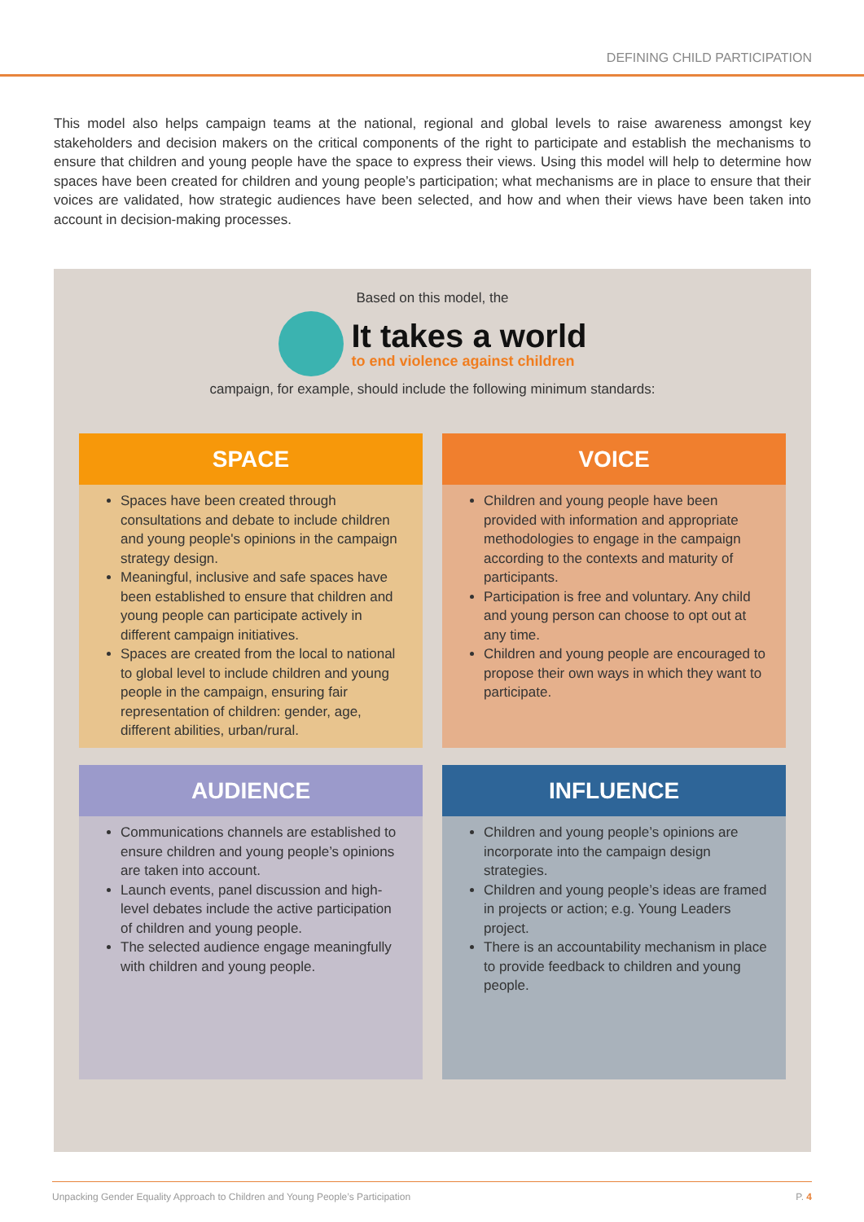DEFINING CHILD PARTICIPATION
This model also helps campaign teams at the national, regional and global levels to raise awareness amongst key stakeholders and decision makers on the critical components of the right to participate and establish the mechanisms to ensure that children and young people have the space to express their views. Using this model will help to determine how spaces have been created for children and young people’s participation; what mechanisms are in place to ensure that their voices are validated, how strategic audiences have been selected, and how and when their views have been taken into account in decision-making processes.
Based on this model, the
It takes a world
to end violence against children
campaign, for example, should include the following minimum standards:
SPACE
Spaces have been created through consultations and debate to include children and young people's opinions in the campaign strategy design.
Meaningful, inclusive and safe spaces have been established to ensure that children and young people can participate actively in different campaign initiatives.
Spaces are created from the local to national to global level to include children and young people in the campaign, ensuring fair representation of children: gender, age, different abilities, urban/rural.
VOICE
Children and young people have been provided with information and appropriate methodologies to engage in the campaign according to the contexts and maturity of participants.
Participation is free and voluntary. Any child and young person can choose to opt out at any time.
Children and young people are encouraged to propose their own ways in which they want to participate.
AUDIENCE
Communications channels are established to ensure children and young people’s opinions are taken into account.
Launch events, panel discussion and high-level debates include the active participation of children and young people.
The selected audience engage meaningfully with children and young people.
INFLUENCE
Children and young people’s opinions are incorporate into the campaign design strategies.
Children and young people’s ideas are framed in projects or action; e.g. Young Leaders project.
There is an accountability mechanism in place to provide feedback to children and young people.
Unpacking Gender Equality Approach to Children and Young People’s Participation P. 4